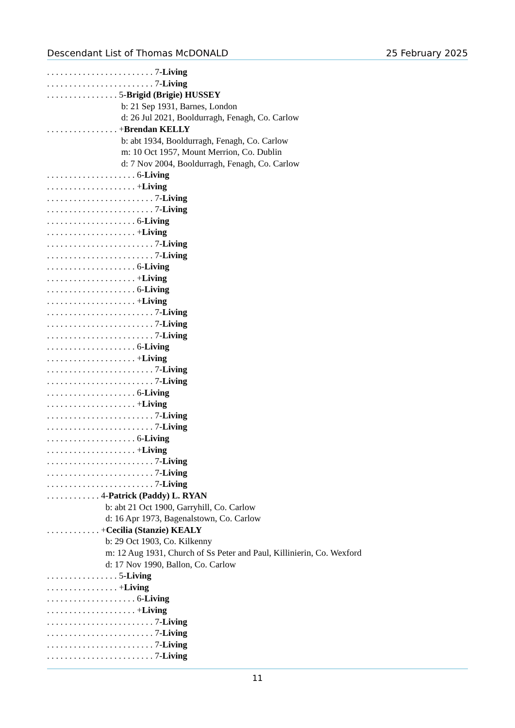Descendant List of Thomas McDONALD 25 February 2025
. . . . . . . . . . . . . . . . . . . . . . . . 7-Living
. . . . . . . . . . . . . . . . . . . . . . . . 7-Living
. . . . . . . . . . . . . . . . 5-Brigid (Brigie) HUSSEY
b: 21 Sep 1931, Barnes, London
d: 26 Jul 2021, Booldurragh, Fenagh, Co. Carlow
. . . . . . . . . . . . . . . . +Brendan KELLY
b: abt 1934, Booldurragh, Fenagh, Co. Carlow
m: 10 Oct 1957, Mount Merrion, Co. Dublin
d: 7 Nov 2004, Booldurragh, Fenagh, Co. Carlow
. . . . . . . . . . . . . . . . . . . . 6-Living
. . . . . . . . . . . . . . . . . . . . +Living
. . . . . . . . . . . . . . . . . . . . . . . . 7-Living
. . . . . . . . . . . . . . . . . . . . . . . . 7-Living
. . . . . . . . . . . . . . . . . . . . 6-Living
. . . . . . . . . . . . . . . . . . . . +Living
. . . . . . . . . . . . . . . . . . . . . . . . 7-Living
. . . . . . . . . . . . . . . . . . . . . . . . 7-Living
. . . . . . . . . . . . . . . . . . . . 6-Living
. . . . . . . . . . . . . . . . . . . . +Living
. . . . . . . . . . . . . . . . . . . . 6-Living
. . . . . . . . . . . . . . . . . . . . +Living
. . . . . . . . . . . . . . . . . . . . . . . . 7-Living
. . . . . . . . . . . . . . . . . . . . . . . . 7-Living
. . . . . . . . . . . . . . . . . . . . . . . . 7-Living
. . . . . . . . . . . . . . . . . . . . 6-Living
. . . . . . . . . . . . . . . . . . . . +Living
. . . . . . . . . . . . . . . . . . . . . . . . 7-Living
. . . . . . . . . . . . . . . . . . . . . . . . 7-Living
. . . . . . . . . . . . . . . . . . . . 6-Living
. . . . . . . . . . . . . . . . . . . . +Living
. . . . . . . . . . . . . . . . . . . . . . . . 7-Living
. . . . . . . . . . . . . . . . . . . . . . . . 7-Living
. . . . . . . . . . . . . . . . . . . . 6-Living
. . . . . . . . . . . . . . . . . . . . +Living
. . . . . . . . . . . . . . . . . . . . . . . . 7-Living
. . . . . . . . . . . . . . . . . . . . . . . . 7-Living
. . . . . . . . . . . . . . . . . . . . . . . . 7-Living
. . . . . . . . . . . . 4-Patrick (Paddy) L. RYAN
b: abt 21 Oct 1900, Garryhill, Co. Carlow
d: 16 Apr 1973, Bagenalstown, Co. Carlow
. . . . . . . . . . . . +Cecilia (Stanzie) KEALY
b: 29 Oct 1903, Co. Kilkenny
m: 12 Aug 1931, Church of Ss Peter and Paul, Killinierin, Co. Wexford
d: 17 Nov 1990, Ballon, Co. Carlow
. . . . . . . . . . . . . . . . 5-Living
. . . . . . . . . . . . . . . . +Living
. . . . . . . . . . . . . . . . . . . . 6-Living
. . . . . . . . . . . . . . . . . . . . +Living
. . . . . . . . . . . . . . . . . . . . . . . . 7-Living
. . . . . . . . . . . . . . . . . . . . . . . . 7-Living
. . . . . . . . . . . . . . . . . . . . . . . . 7-Living
. . . . . . . . . . . . . . . . . . . . . . . . 7-Living
11